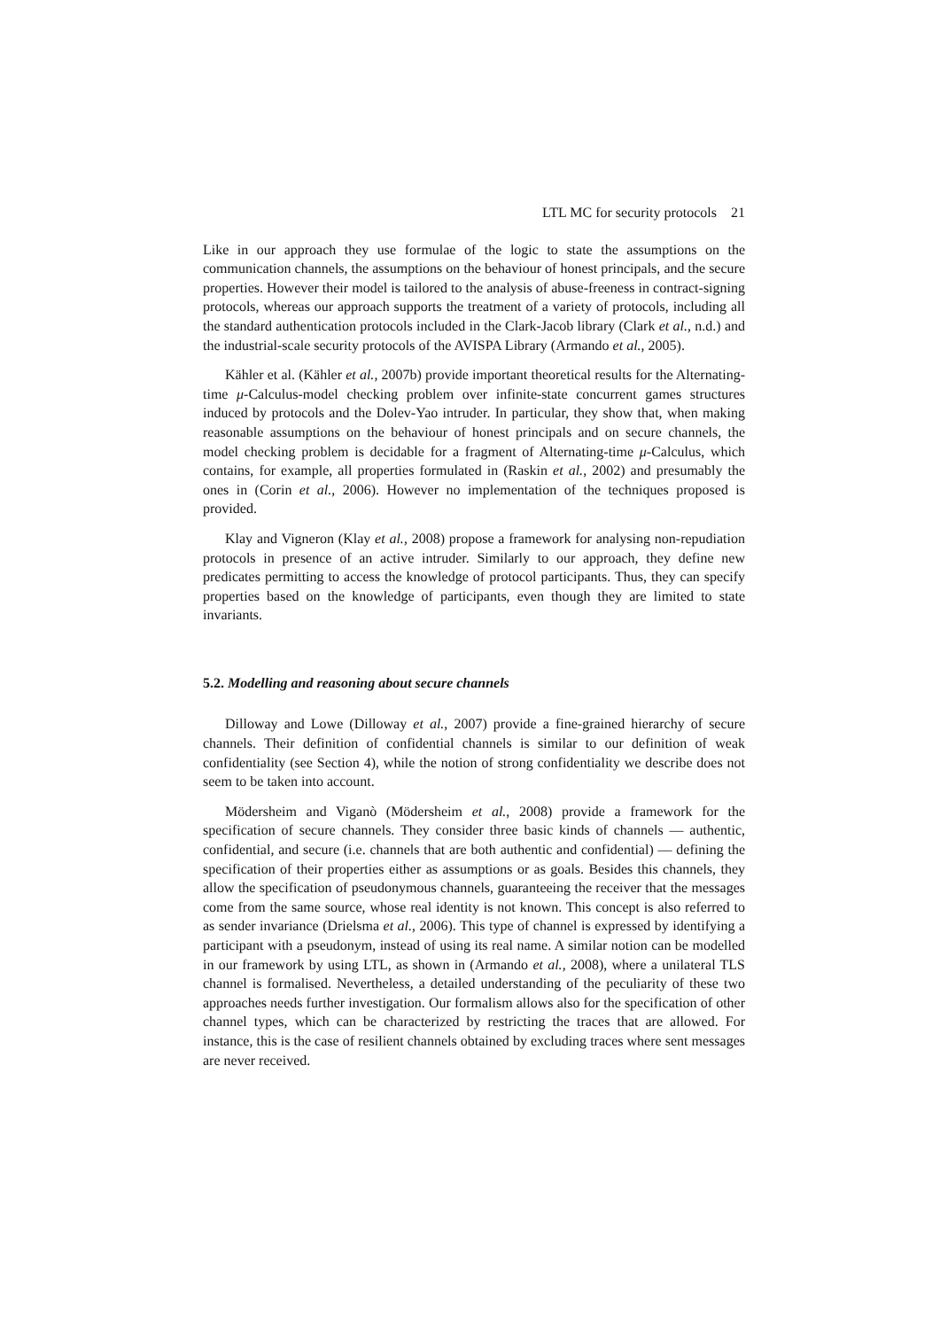LTL MC for security protocols 21
Like in our approach they use formulae of the logic to state the assumptions on the communication channels, the assumptions on the behaviour of honest principals, and the secure properties. However their model is tailored to the analysis of abuse-freeness in contract-signing protocols, whereas our approach supports the treatment of a variety of protocols, including all the standard authentication protocols included in the Clark-Jacob library (Clark et al., n.d.) and the industrial-scale security protocols of the AVISPA Library (Armando et al., 2005).
Kähler et al. (Kähler et al., 2007b) provide important theoretical results for the Alternating-time μ-Calculus-model checking problem over infinite-state concurrent games structures induced by protocols and the Dolev-Yao intruder. In particular, they show that, when making reasonable assumptions on the behaviour of honest principals and on secure channels, the model checking problem is decidable for a fragment of Alternating-time μ-Calculus, which contains, for example, all properties formulated in (Raskin et al., 2002) and presumably the ones in (Corin et al., 2006). However no implementation of the techniques proposed is provided.
Klay and Vigneron (Klay et al., 2008) propose a framework for analysing non-repudiation protocols in presence of an active intruder. Similarly to our approach, they define new predicates permitting to access the knowledge of protocol participants. Thus, they can specify properties based on the knowledge of participants, even though they are limited to state invariants.
5.2. Modelling and reasoning about secure channels
Dilloway and Lowe (Dilloway et al., 2007) provide a fine-grained hierarchy of secure channels. Their definition of confidential channels is similar to our definition of weak confidentiality (see Section 4), while the notion of strong confidentiality we describe does not seem to be taken into account.
Mödersheim and Viganò (Mödersheim et al., 2008) provide a framework for the specification of secure channels. They consider three basic kinds of channels — authentic, confidential, and secure (i.e. channels that are both authentic and confidential) — defining the specification of their properties either as assumptions or as goals. Besides this channels, they allow the specification of pseudonymous channels, guaranteeing the receiver that the messages come from the same source, whose real identity is not known. This concept is also referred to as sender invariance (Drielsma et al., 2006). This type of channel is expressed by identifying a participant with a pseudonym, instead of using its real name. A similar notion can be modelled in our framework by using LTL, as shown in (Armando et al., 2008), where a unilateral TLS channel is formalised. Nevertheless, a detailed understanding of the peculiarity of these two approaches needs further investigation. Our formalism allows also for the specification of other channel types, which can be characterized by restricting the traces that are allowed. For instance, this is the case of resilient channels obtained by excluding traces where sent messages are never received.